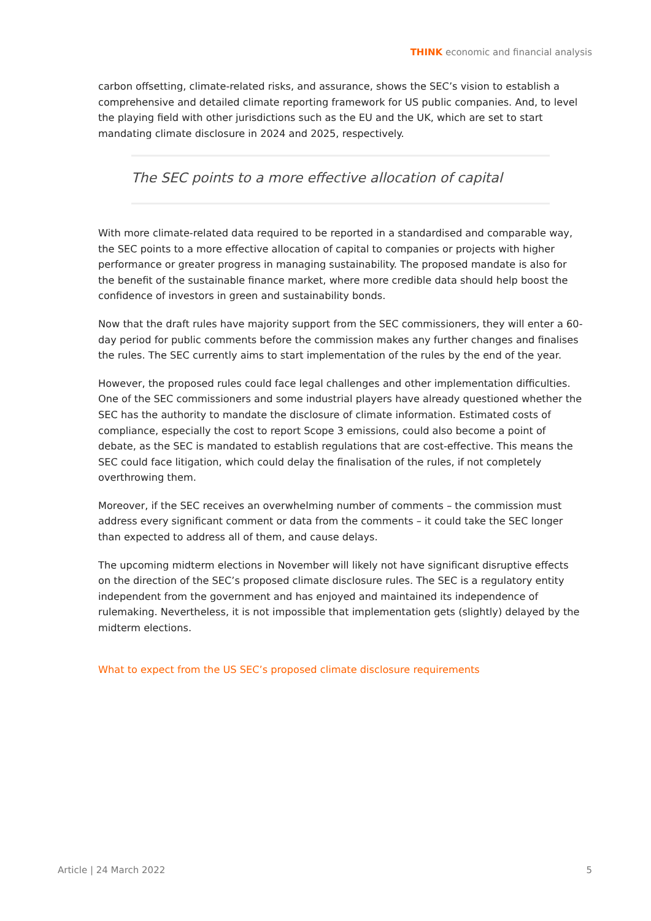THINK economic and financial analysis
carbon offsetting, climate-related risks, and assurance, shows the SEC’s vision to establish a comprehensive and detailed climate reporting framework for US public companies. And, to level the playing field with other jurisdictions such as the EU and the UK, which are set to start mandating climate disclosure in 2024 and 2025, respectively.
The SEC points to a more effective allocation of capital
With more climate-related data required to be reported in a standardised and comparable way, the SEC points to a more effective allocation of capital to companies or projects with higher performance or greater progress in managing sustainability. The proposed mandate is also for the benefit of the sustainable finance market, where more credible data should help boost the confidence of investors in green and sustainability bonds.
Now that the draft rules have majority support from the SEC commissioners, they will enter a 60-day period for public comments before the commission makes any further changes and finalises the rules. The SEC currently aims to start implementation of the rules by the end of the year.
However, the proposed rules could face legal challenges and other implementation difficulties. One of the SEC commissioners and some industrial players have already questioned whether the SEC has the authority to mandate the disclosure of climate information. Estimated costs of compliance, especially the cost to report Scope 3 emissions, could also become a point of debate, as the SEC is mandated to establish regulations that are cost-effective. This means the SEC could face litigation, which could delay the finalisation of the rules, if not completely overthrowing them.
Moreover, if the SEC receives an overwhelming number of comments – the commission must address every significant comment or data from the comments – it could take the SEC longer than expected to address all of them, and cause delays.
The upcoming midterm elections in November will likely not have significant disruptive effects on the direction of the SEC’s proposed climate disclosure rules. The SEC is a regulatory entity independent from the government and has enjoyed and maintained its independence of rulemaking. Nevertheless, it is not impossible that implementation gets (slightly) delayed by the midterm elections.
What to expect from the US SEC’s proposed climate disclosure requirements
Article | 24 March 2022 5